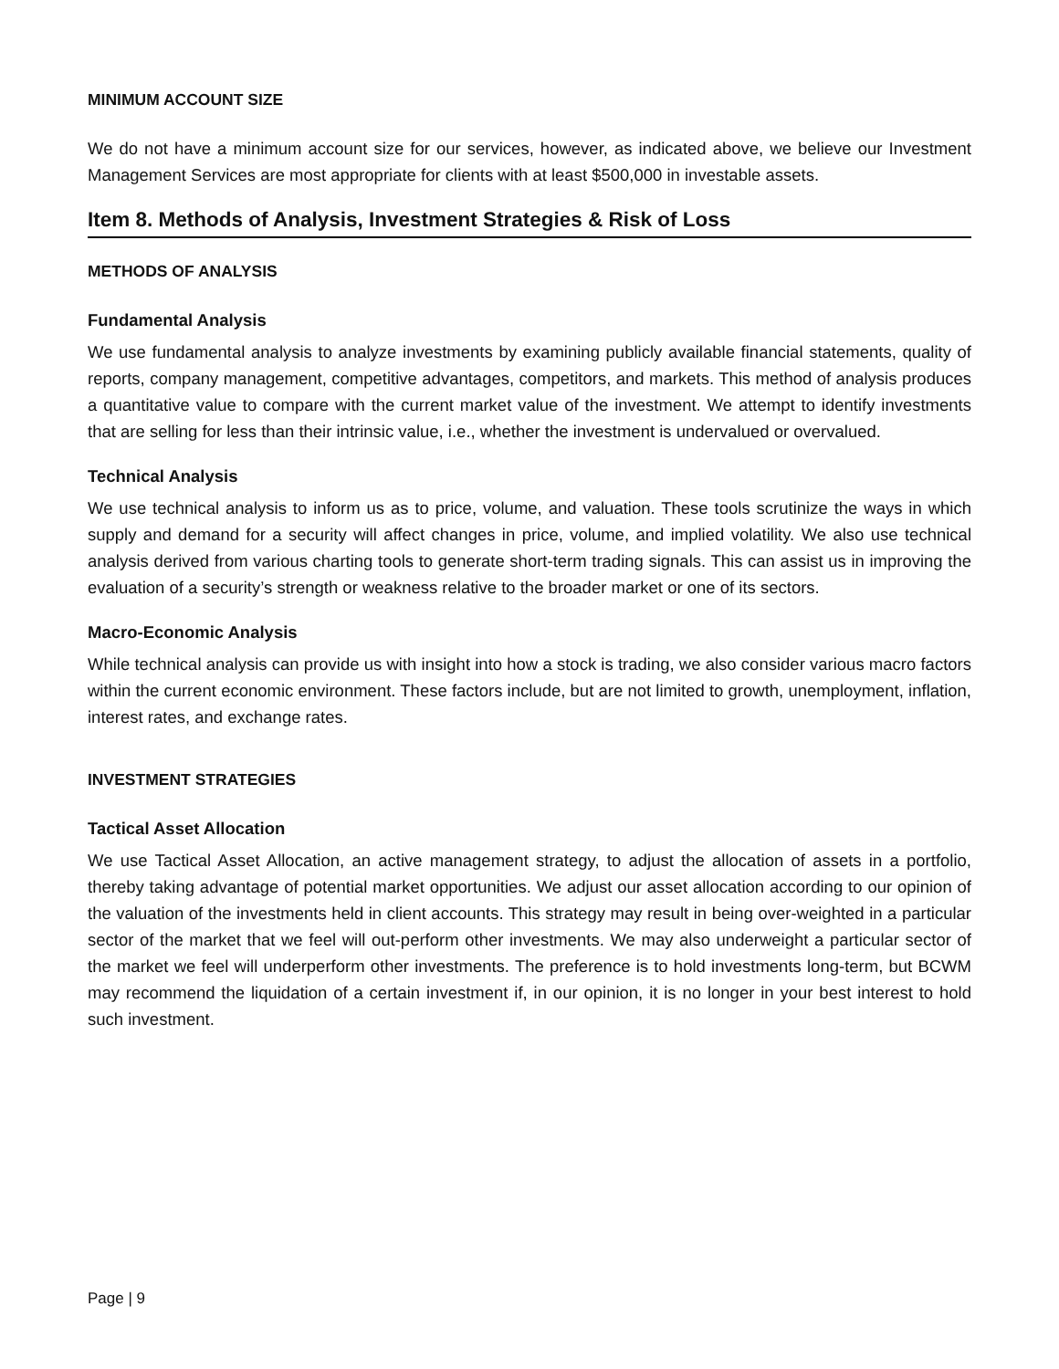MINIMUM ACCOUNT SIZE
We do not have a minimum account size for our services, however, as indicated above, we believe our Investment Management Services are most appropriate for clients with at least $500,000 in investable assets.
Item 8. Methods of Analysis, Investment Strategies & Risk of Loss
METHODS OF ANALYSIS
Fundamental Analysis
We use fundamental analysis to analyze investments by examining publicly available financial statements, quality of reports, company management, competitive advantages, competitors, and markets. This method of analysis produces a quantitative value to compare with the current market value of the investment. We attempt to identify investments that are selling for less than their intrinsic value, i.e., whether the investment is undervalued or overvalued.
Technical Analysis
We use technical analysis to inform us as to price, volume, and valuation. These tools scrutinize the ways in which supply and demand for a security will affect changes in price, volume, and implied volatility. We also use technical analysis derived from various charting tools to generate short-term trading signals. This can assist us in improving the evaluation of a security’s strength or weakness relative to the broader market or one of its sectors.
Macro-Economic Analysis
While technical analysis can provide us with insight into how a stock is trading, we also consider various macro factors within the current economic environment. These factors include, but are not limited to growth, unemployment, inflation, interest rates, and exchange rates.
INVESTMENT STRATEGIES
Tactical Asset Allocation
We use Tactical Asset Allocation, an active management strategy, to adjust the allocation of assets in a portfolio, thereby taking advantage of potential market opportunities. We adjust our asset allocation according to our opinion of the valuation of the investments held in client accounts. This strategy may result in being over-weighted in a particular sector of the market that we feel will out-perform other investments. We may also underweight a particular sector of the market we feel will underperform other investments. The preference is to hold investments long-term, but BCWM may recommend the liquidation of a certain investment if, in our opinion, it is no longer in your best interest to hold such investment.
Page | 9